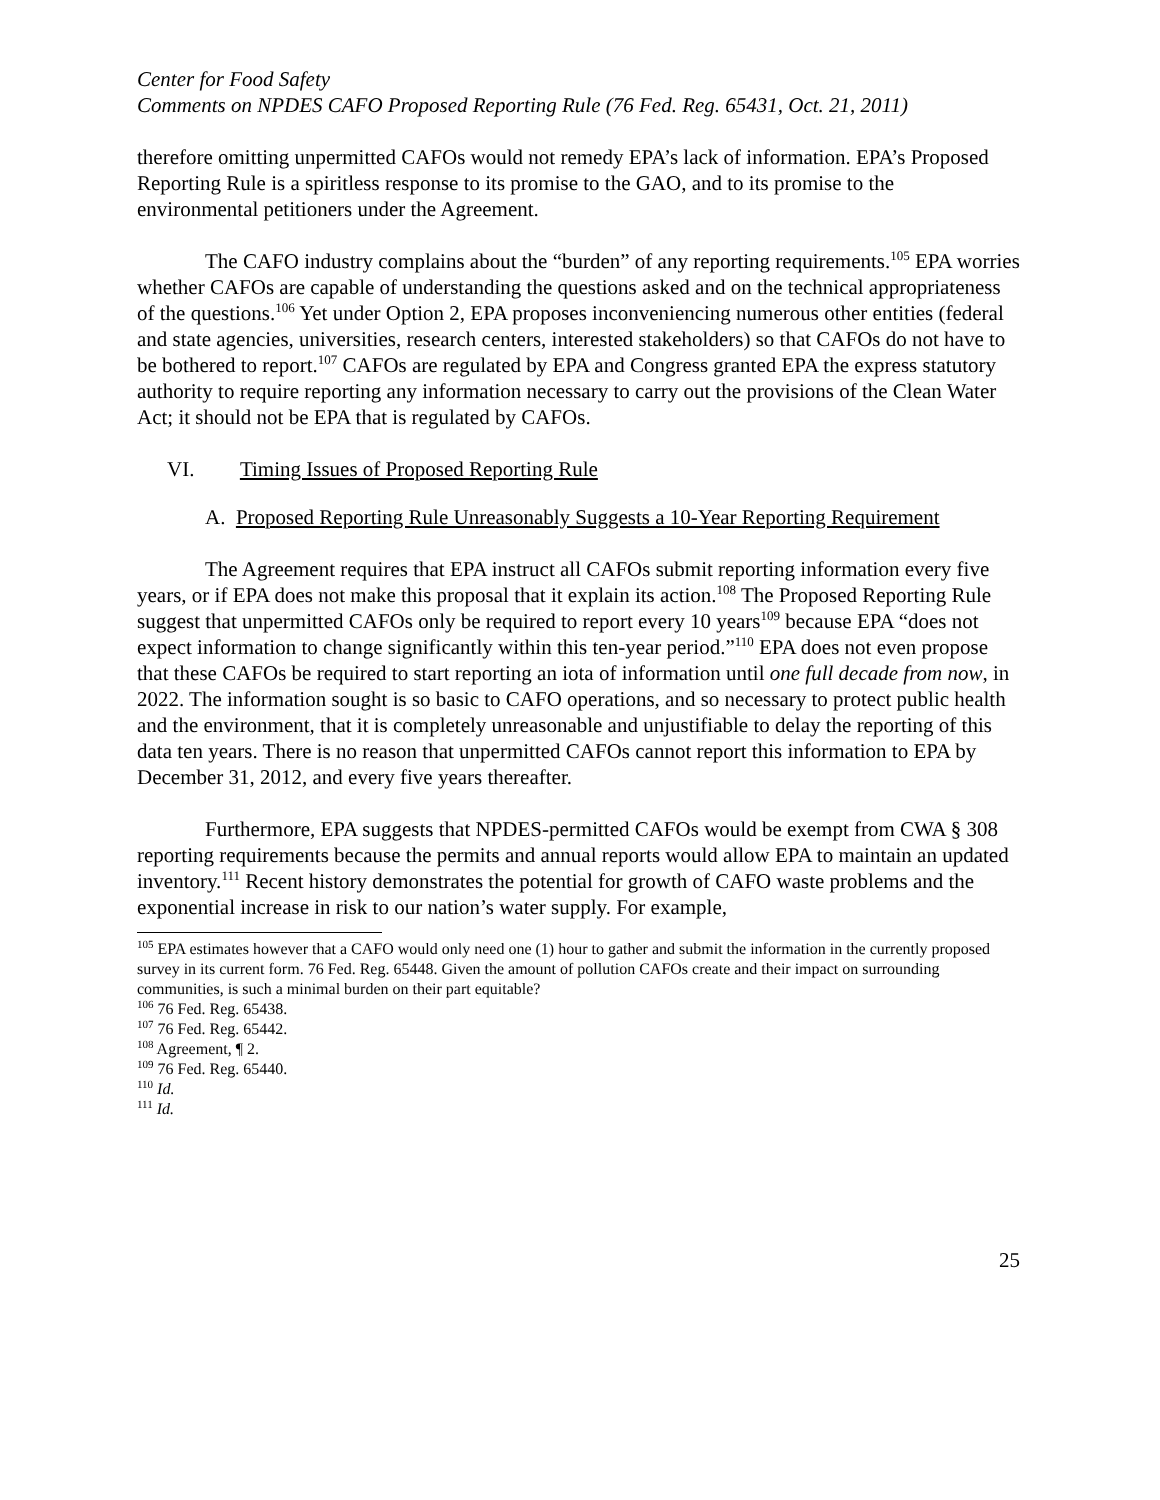Center for Food Safety
Comments on NPDES CAFO Proposed Reporting Rule (76 Fed. Reg. 65431, Oct. 21, 2011)
therefore omitting unpermitted CAFOs would not remedy EPA’s lack of information. EPA’s Proposed Reporting Rule is a spiritless response to its promise to the GAO, and to its promise to the environmental petitioners under the Agreement.
The CAFO industry complains about the “burden” of any reporting requirements.<sup>105</sup> EPA worries whether CAFOs are capable of understanding the questions asked and on the technical appropriateness of the questions.<sup>106</sup> Yet under Option 2, EPA proposes inconveniencing numerous other entities (federal and state agencies, universities, research centers, interested stakeholders) so that CAFOs do not have to be bothered to report.<sup>107</sup> CAFOs are regulated by EPA and Congress granted EPA the express statutory authority to require reporting any information necessary to carry out the provisions of the Clean Water Act; it should not be EPA that is regulated by CAFOs.
VI. Timing Issues of Proposed Reporting Rule
A. Proposed Reporting Rule Unreasonably Suggests a 10-Year Reporting Requirement
The Agreement requires that EPA instruct all CAFOs submit reporting information every five years, or if EPA does not make this proposal that it explain its action.<sup>108</sup> The Proposed Reporting Rule suggest that unpermitted CAFOs only be required to report every 10 years<sup>109</sup> because EPA “does not expect information to change significantly within this ten-year period.”<sup>110</sup> EPA does not even propose that these CAFOs be required to start reporting an iota of information until one full decade from now, in 2022. The information sought is so basic to CAFO operations, and so necessary to protect public health and the environment, that it is completely unreasonable and unjustifiable to delay the reporting of this data ten years. There is no reason that unpermitted CAFOs cannot report this information to EPA by December 31, 2012, and every five years thereafter.
Furthermore, EPA suggests that NPDES-permitted CAFOs would be exempt from CWA § 308 reporting requirements because the permits and annual reports would allow EPA to maintain an updated inventory.<sup>111</sup> Recent history demonstrates the potential for growth of CAFO waste problems and the exponential increase in risk to our nation’s water supply. For example,
<sup>105</sup> EPA estimates however that a CAFO would only need one (1) hour to gather and submit the information in the currently proposed survey in its current form. 76 Fed. Reg. 65448. Given the amount of pollution CAFOs create and their impact on surrounding communities, is such a minimal burden on their part equitable?
<sup>106</sup> 76 Fed. Reg. 65438.
<sup>107</sup> 76 Fed. Reg. 65442.
<sup>108</sup> Agreement, ¶ 2.
<sup>109</sup> 76 Fed. Reg. 65440.
<sup>110</sup> Id.
<sup>111</sup> Id.
25